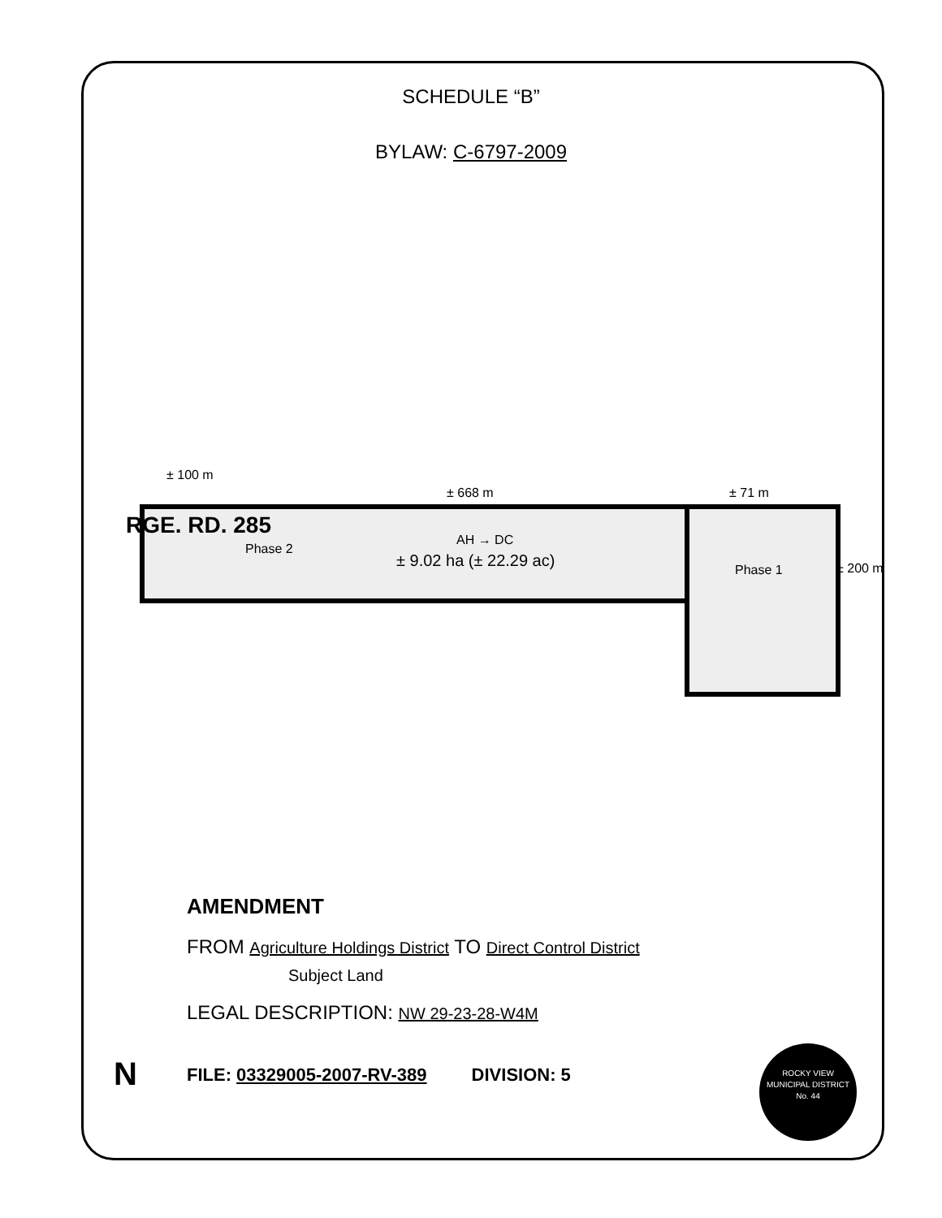SCHEDULE “B”
BYLAW: C-6797-2009
± 100 m
± 668 m ± 71 m
RGE. RD. 285
Phase 2
AH → DC
± 9.02 ha (± 22.29 ac) Phase 1 ± 200 m
AMENDMENT
FROM Agriculture Holdings District TO Direct Control District
Subject Land
LEGAL DESCRIPTION: NW 29-23-28-W4M
FILE: 03329005-2007-RV-389 DIVISION: 5
N
ROCKY VIEW
MUNICIPAL DISTRICT
No. 44